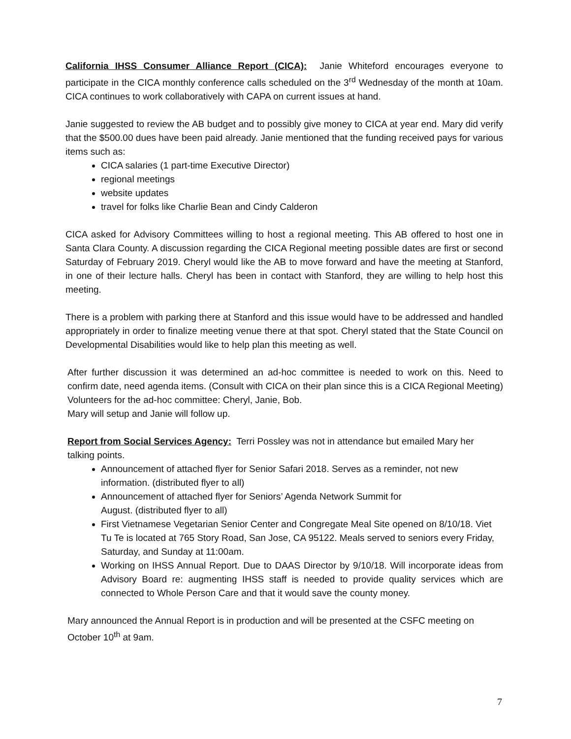California IHSS Consumer Alliance Report (CICA): Janie Whiteford encourages everyone to participate in the CICA monthly conference calls scheduled on the 3<sup>rd</sup> Wednesday of the month at 10am. CICA continues to work collaboratively with CAPA on current issues at hand.
Janie suggested to review the AB budget and to possibly give money to CICA at year end. Mary did verify that the $500.00 dues have been paid already. Janie mentioned that the funding received pays for various items such as:
CICA salaries (1 part-time Executive Director)
regional meetings
website updates
travel for folks like Charlie Bean and Cindy Calderon
CICA asked for Advisory Committees willing to host a regional meeting. This AB offered to host one in Santa Clara County. A discussion regarding the CICA Regional meeting possible dates are first or second Saturday of February 2019. Cheryl would like the AB to move forward and have the meeting at Stanford, in one of their lecture halls. Cheryl has been in contact with Stanford, they are willing to help host this meeting.
There is a problem with parking there at Stanford and this issue would have to be addressed and handled appropriately in order to finalize meeting venue there at that spot. Cheryl stated that the State Council on Developmental Disabilities would like to help plan this meeting as well.
After further discussion it was determined an ad-hoc committee is needed to work on this. Need to confirm date, need agenda items. (Consult with CICA on their plan since this is a CICA Regional Meeting) Volunteers for the ad-hoc committee: Cheryl, Janie, Bob.
Mary will setup and Janie will follow up.
Report from Social Services Agency: Terri Possley was not in attendance but emailed Mary her talking points.
Announcement of attached flyer for Senior Safari 2018. Serves as a reminder, not new information. (distributed flyer to all)
Announcement of attached flyer for Seniors’ Agenda Network Summit for
August. (distributed flyer to all)
First Vietnamese Vegetarian Senior Center and Congregate Meal Site opened on 8/10/18. Viet Tu Te is located at 765 Story Road, San Jose, CA 95122. Meals served to seniors every Friday, Saturday, and Sunday at 11:00am.
Working on IHSS Annual Report. Due to DAAS Director by 9/10/18. Will incorporate ideas from Advisory Board re: augmenting IHSS staff is needed to provide quality services which are connected to Whole Person Care and that it would save the county money.
Mary announced the Annual Report is in production and will be presented at the CSFC meeting on October 10<sup>th</sup> at 9am.
7